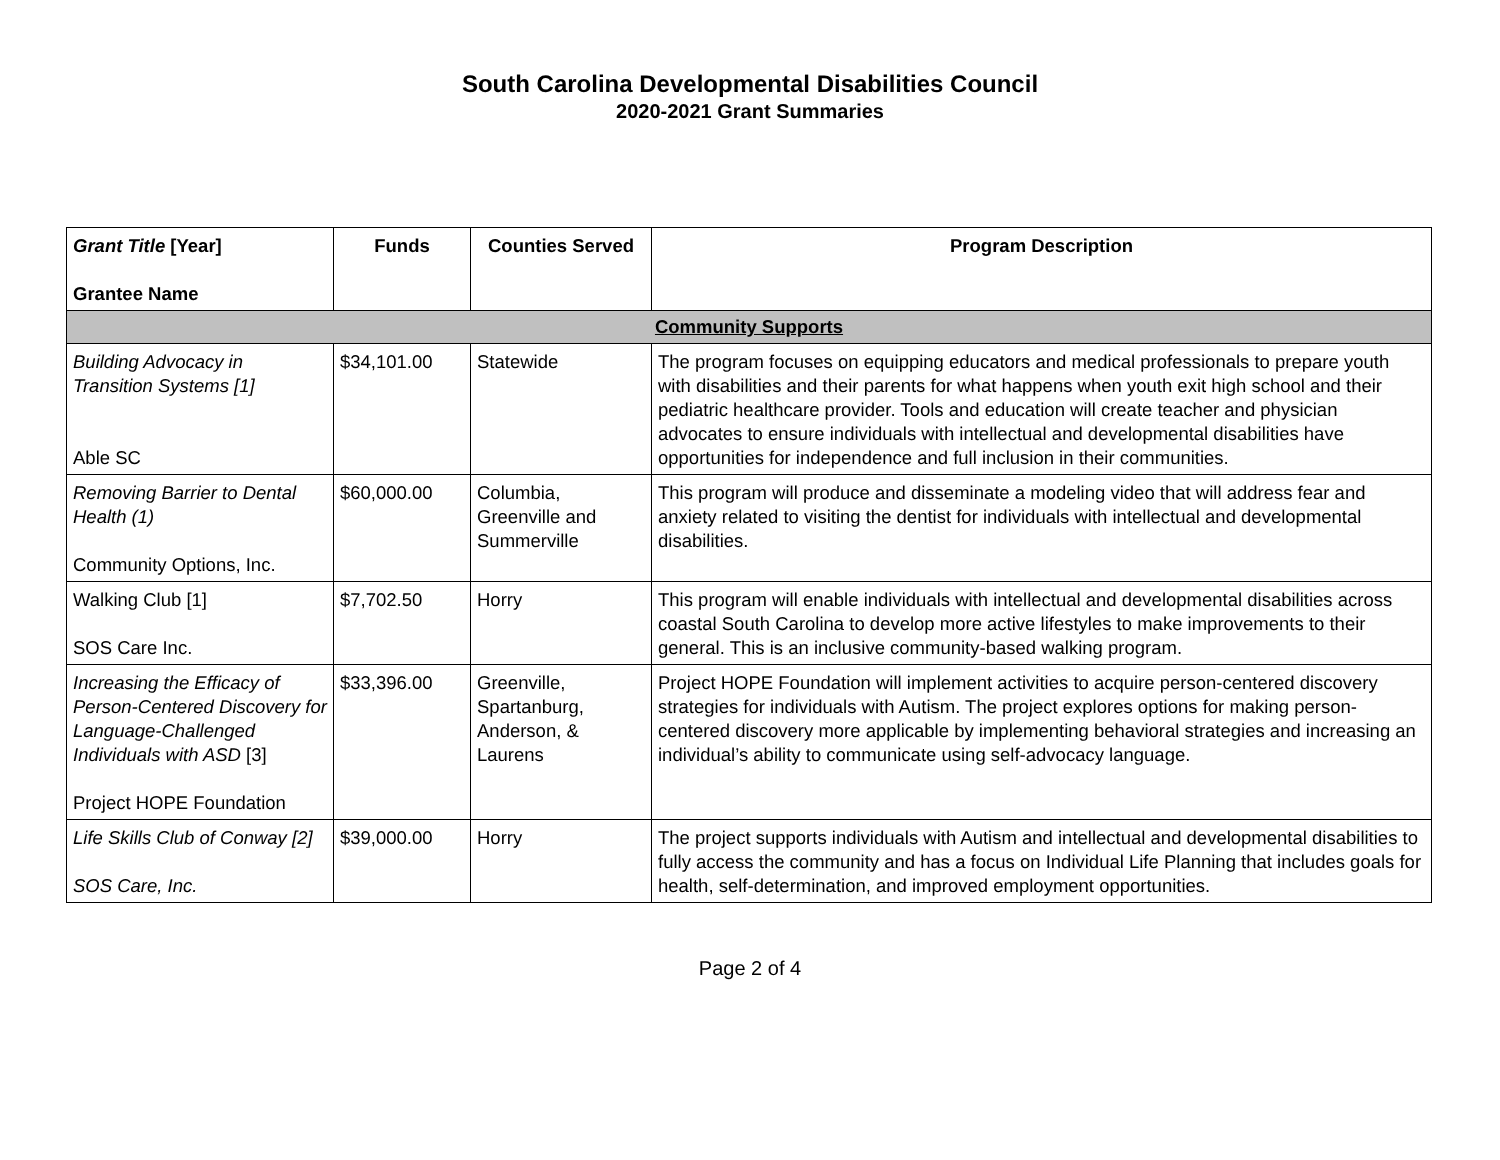South Carolina Developmental Disabilities Council
2020-2021 Grant Summaries
| Grant Title [Year] Grantee Name | Funds | Counties Served | Program Description |
| --- | --- | --- | --- |
| Community Supports | | | |
| Building Advocacy in Transition Systems [1] Able SC | $34,101.00 | Statewide | The program focuses on equipping educators and medical professionals to prepare youth with disabilities and their parents for what happens when youth exit high school and their pediatric healthcare provider. Tools and education will create teacher and physician advocates to ensure individuals with intellectual and developmental disabilities have opportunities for independence and full inclusion in their communities. |
| Removing Barrier to Dental Health (1) Community Options, Inc. | $60,000.00 | Columbia, Greenville and Summerville | This program will produce and disseminate a modeling video that will address fear and anxiety related to visiting the dentist for individuals with intellectual and developmental disabilities. |
| Walking Club [1] SOS Care Inc. | $7,702.50 | Horry | This program will enable individuals with intellectual and developmental disabilities across coastal South Carolina to develop more active lifestyles to make improvements to their general. This is an inclusive community-based walking program. |
| Increasing the Efficacy of Person-Centered Discovery for Language-Challenged Individuals with ASD [3] Project HOPE Foundation | $33,396.00 | Greenville, Spartanburg, Anderson, & Laurens | Project HOPE Foundation will implement activities to acquire person-centered discovery strategies for individuals with Autism. The project explores options for making person-centered discovery more applicable by implementing behavioral strategies and increasing an individual’s ability to communicate using self-advocacy language. |
| Life Skills Club of Conway [2] SOS Care, Inc. | $39,000.00 | Horry | The project supports individuals with Autism and intellectual and developmental disabilities to fully access the community and has a focus on Individual Life Planning that includes goals for health, self-determination, and improved employment opportunities. |
Page 2 of 4